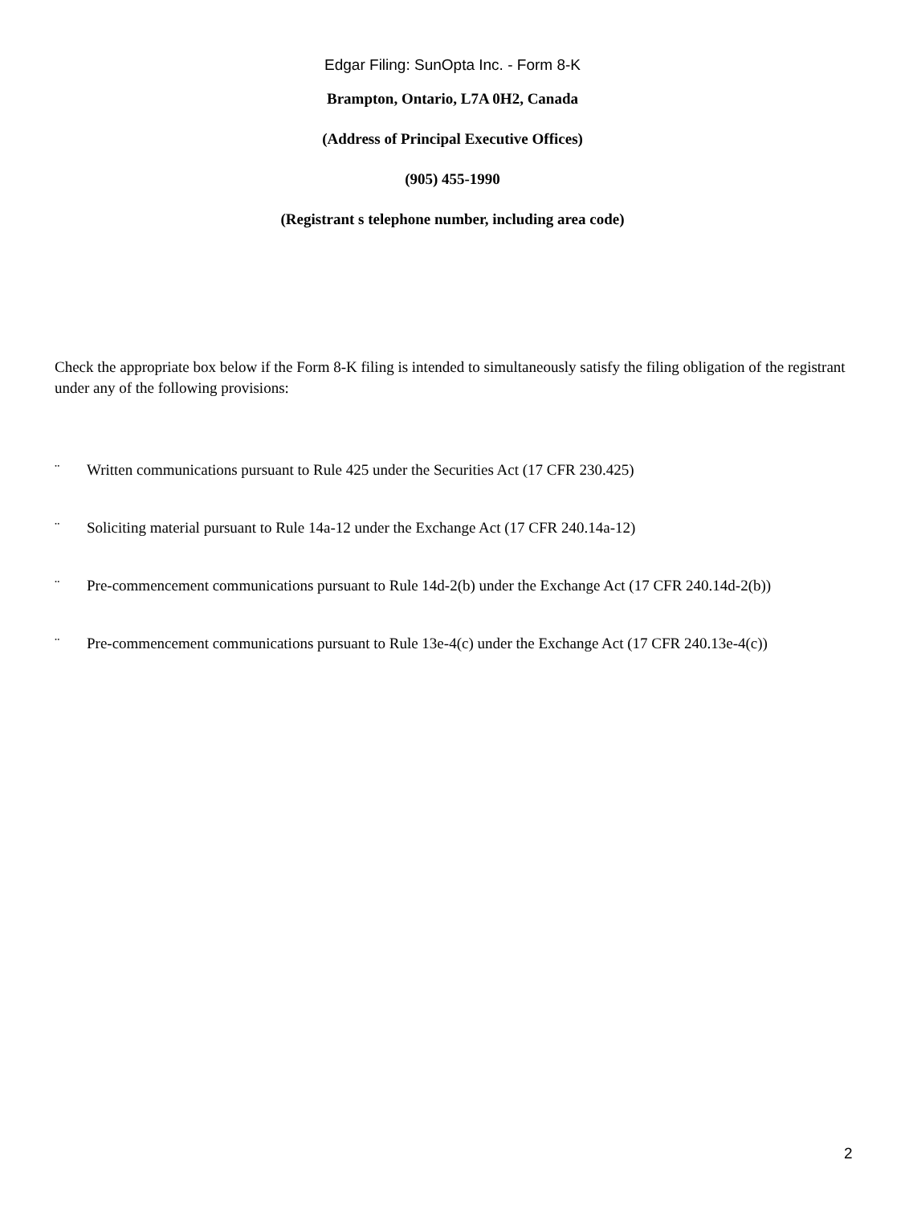Edgar Filing: SunOpta Inc. - Form 8-K
Brampton, Ontario, L7A 0H2, Canada
(Address of Principal Executive Offices)
(905) 455-1990
(Registrant s telephone number, including area code)
Check the appropriate box below if the Form 8-K filing is intended to simultaneously satisfy the filing obligation of the registrant under any of the following provisions:
¨ Written communications pursuant to Rule 425 under the Securities Act (17 CFR 230.425)
¨ Soliciting material pursuant to Rule 14a-12 under the Exchange Act (17 CFR 240.14a-12)
¨ Pre-commencement communications pursuant to Rule 14d-2(b) under the Exchange Act (17 CFR 240.14d-2(b))
¨ Pre-commencement communications pursuant to Rule 13e-4(c) under the Exchange Act (17 CFR 240.13e-4(c))
2